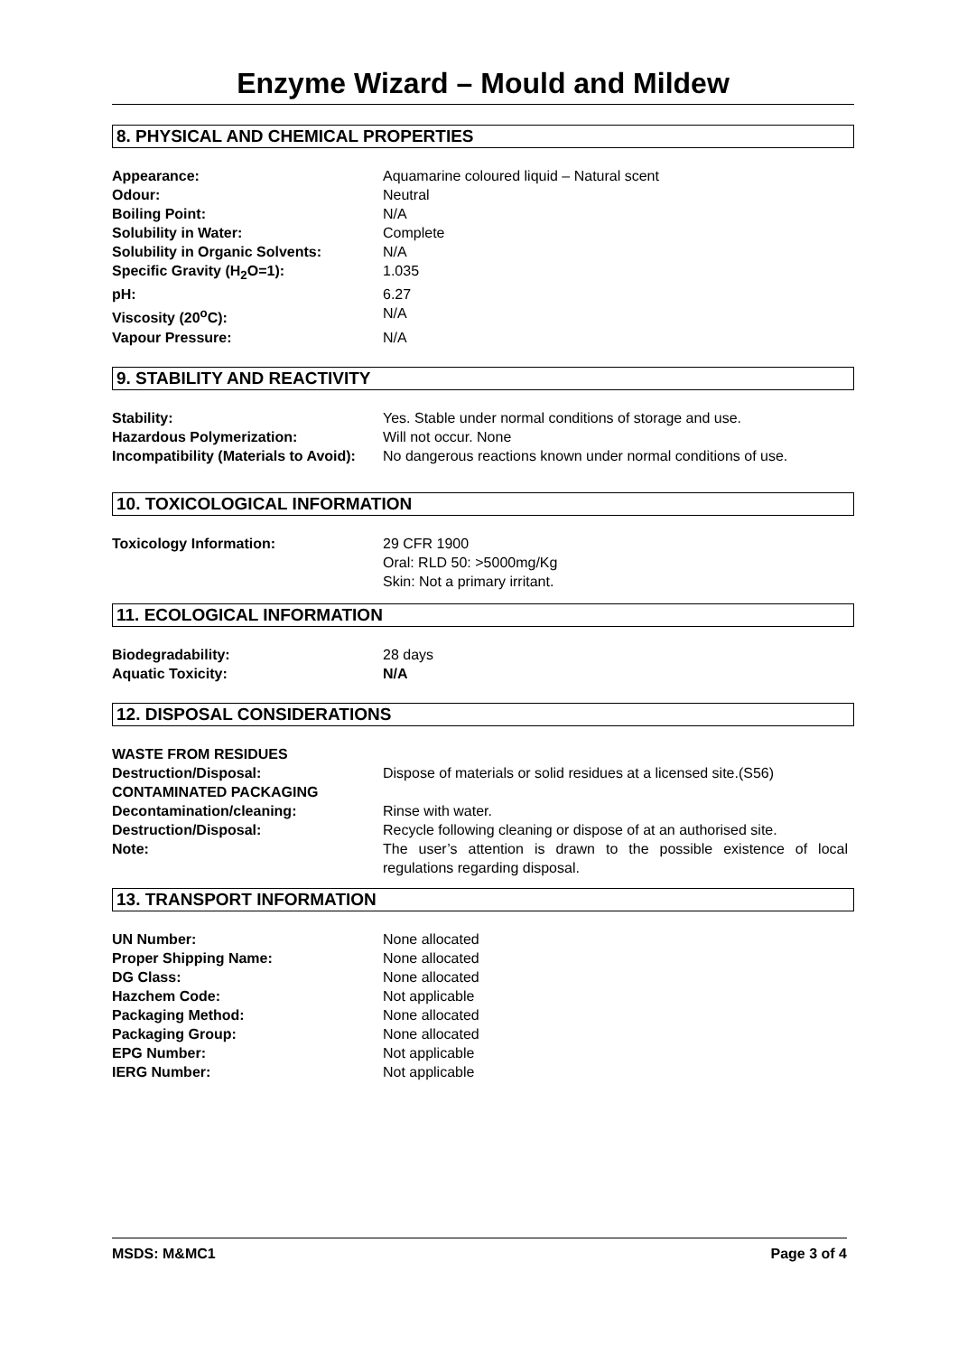Enzyme Wizard – Mould and Mildew
8. PHYSICAL AND CHEMICAL PROPERTIES
| Appearance: | Aquamarine coloured liquid – Natural scent |
| Odour: | Neutral |
| Boiling Point: | N/A |
| Solubility in Water: | Complete |
| Solubility in Organic Solvents: | N/A |
| Specific Gravity (H<sub>2</sub>O=1): | 1.035 |
| pH: | 6.27 |
| Viscosity (20<sup>o</sup>C): | N/A |
| Vapour Pressure: | N/A |
9. STABILITY AND REACTIVITY
| Stability: | Yes. Stable under normal conditions of storage and use. |
| Hazardous Polymerization: | Will not occur. None |
| Incompatibility (Materials to Avoid): | No dangerous reactions known under normal conditions of use. |
10. TOXICOLOGICAL INFORMATION
| Toxicology Information: | 29 CFR 1900 Oral: RLD 50: >5000mg/Kg Skin: Not a primary irritant. |
11. ECOLOGICAL INFORMATION
| Biodegradability: | 28 days |
| Aquatic Toxicity: | N/A |
12. DISPOSAL CONSIDERATIONS
| WASTE FROM RESIDUES | |
| Destruction/Disposal: | Dispose of materials or solid residues at a licensed site.(S56) |
| CONTAMINATED PACKAGING | |
| Decontamination/cleaning: | Rinse with water. |
| Destruction/Disposal: | Recycle following cleaning or dispose of at an authorised site. |
| Note: | The user’s attention is drawn to the possible existence of local regulations regarding disposal. |
13. TRANSPORT INFORMATION
| UN Number: | None allocated |
| Proper Shipping Name: | None allocated |
| DG Class: | None allocated |
| Hazchem Code: | Not applicable |
| Packaging Method: | None allocated |
| Packaging Group: | None allocated |
| EPG Number: | Not applicable |
| IERG Number: | Not applicable |
MSDS: M&MC1 Page 3 of 4